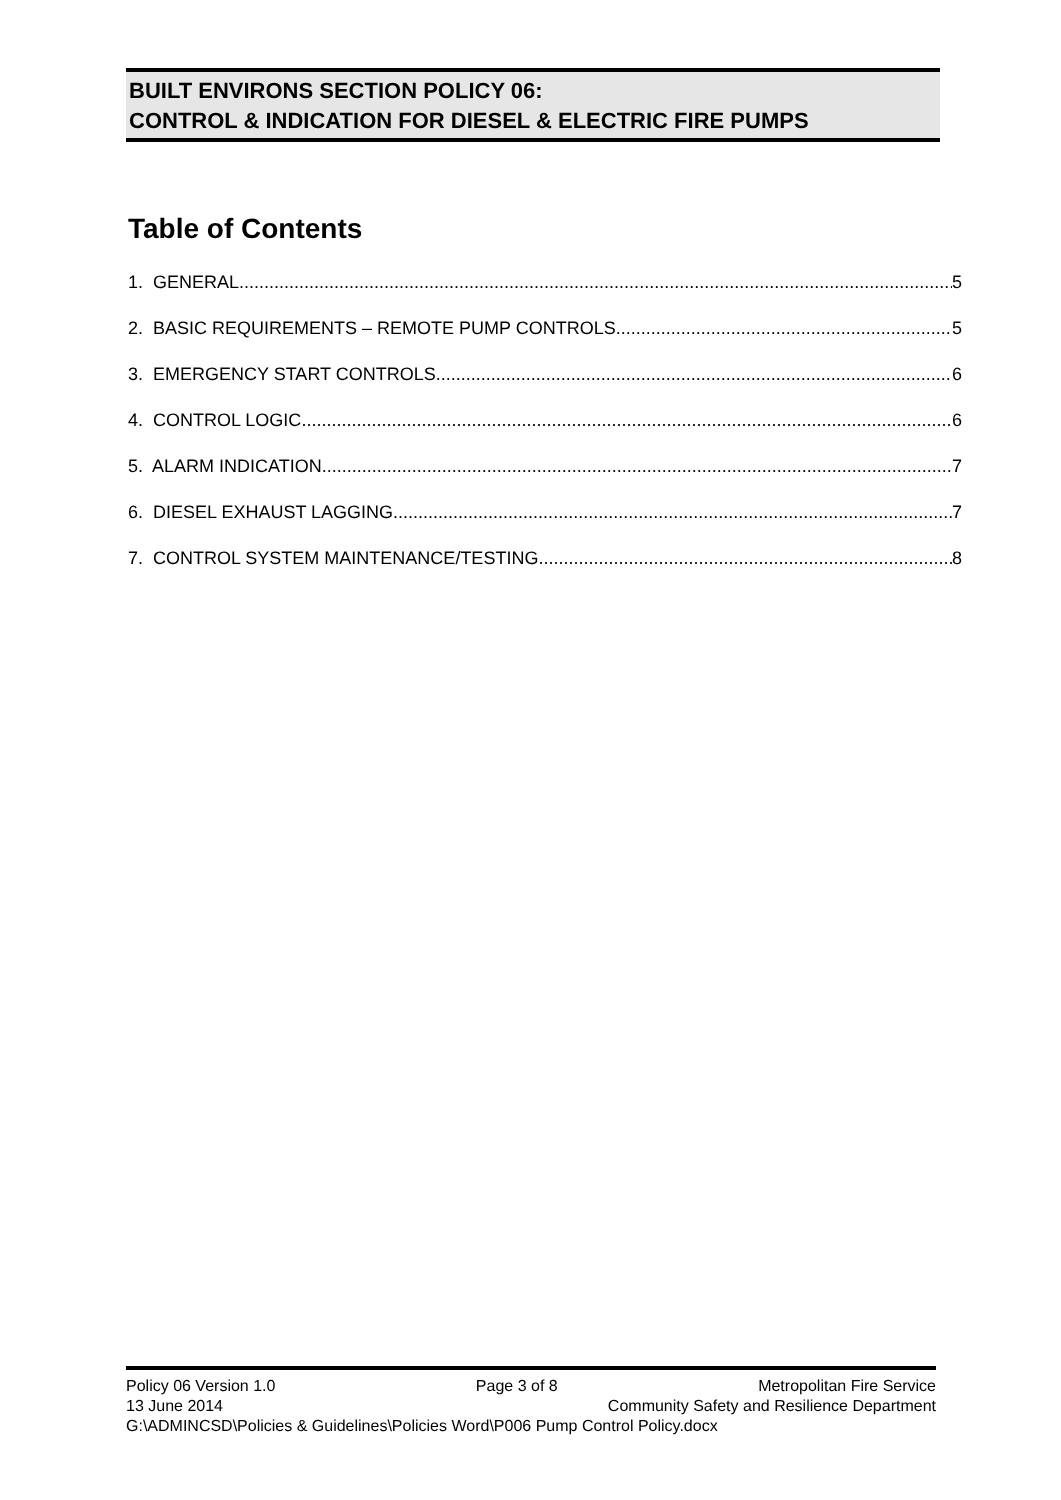BUILT ENVIRONS SECTION POLICY 06:
CONTROL & INDICATION FOR DIESEL & ELECTRIC FIRE PUMPS
Table of Contents
1. GENERAL 5
2. BASIC REQUIREMENTS – REMOTE PUMP CONTROLS 5
3. EMERGENCY START CONTROLS 6
4. CONTROL LOGIC 6
5. ALARM INDICATION 7
6. DIESEL EXHAUST LAGGING 7
7. CONTROL SYSTEM MAINTENANCE/TESTING 8
Policy 06 Version 1.0 Page 3 of 8 Metropolitan Fire Service
13 June 2014 Community Safety and Resilience Department
G:\ADMINCSD\Policies & Guidelines\Policies Word\P006 Pump Control Policy.docx